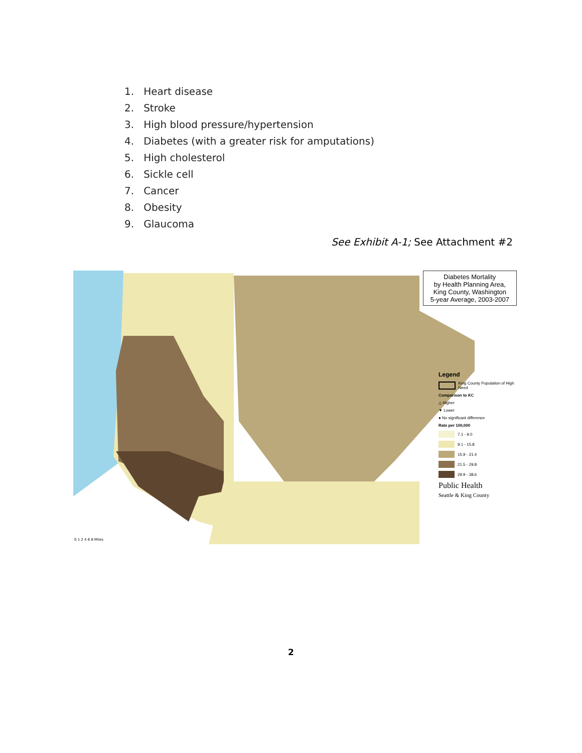1. Heart disease
2. Stroke
3. High blood pressure/hypertension
4. Diabetes (with a greater risk for amputations)
5. High cholesterol
6. Sickle cell
7. Cancer
8. Obesity
9. Glaucoma
See Exhibit A-1; See Attachment #2
Diabetes Mortality
by Health Planning Area,
King County, Washington
5-year Average, 2003-2007
Legend
King County Population of High Need
Comparison to KC
△ Higher
▼ Lower
● No significant difference
Rate per 100,000
7.1 - 9.0
9.1 - 15.8
15.9 - 21.4
21.5 - 29.8
29.9 - 38.6
Public Health
Seattle & King County
0 1 2 4 6 8 Miles
2